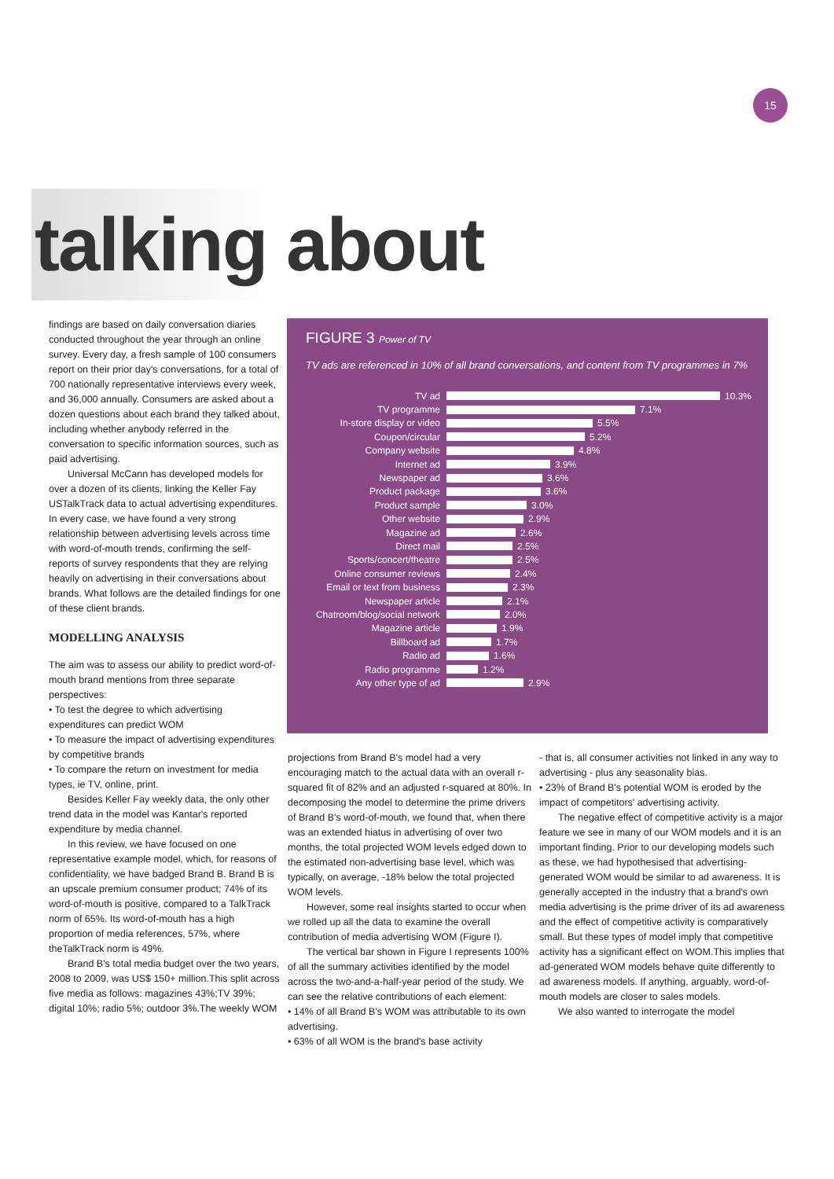15
talking about
findings are based on daily conversation diaries conducted throughout the year through an online survey. Every day, a fresh sample of 100 consumers report on their prior day's conversations, for a total of 700 nationally representative interviews every week, and 36,000 annually. Consumers are asked about a dozen questions about each brand they talked about, including whether anybody referred in the conversation to specific information sources, such as paid advertising.
Universal McCann has developed models for over a dozen of its clients, linking the Keller Fay USTalkTrack data to actual advertising expenditures. In every case, we have found a very strong relationship between advertising levels across time with word-of-mouth trends, confirming the self-reports of survey respondents that they are relying heavily on advertising in their conversations about brands. What follows are the detailed findings for one of these client brands.
MODELLING ANALYSIS
The aim was to assess our ability to predict word-of-mouth brand mentions from three separate perspectives:
• To test the degree to which advertising expenditures can predict WOM
• To measure the impact of advertising expenditures by competitive brands
• To compare the return on investment for media types, ie TV, online, print.
Besides Keller Fay weekly data, the only other trend data in the model was Kantar's reported expenditure by media channel.
In this review, we have focused on one representative example model, which, for reasons of confidentiality, we have badged Brand B. Brand B is an upscale premium consumer product; 74% of its word-of-mouth is positive, compared to a TalkTrack norm of 65%. Its word-of-mouth has a high proportion of media references, 57%, where theTalkTrack norm is 49%.
Brand B's total media budget over the two years, 2008 to 2009, was US$ 150+ million.This split across five media as follows: magazines 43%;TV 39%; digital 10%; radio 5%; outdoor 3%.The weekly WOM
FIGURE 3 Power of TV
TV ads are referenced in 10% of all brand conversations, and content from TV programmes in 7%
TV ad 10.3%
TV programme 7.1%
In-store display or video 5.5%
Coupon/circular 5.2%
Company website 4.8%
Internet ad 3.9%
Newspaper ad 3.6%
Product package 3.6%
Product sample 3.0%
Other website 2.9%
Magazine ad 2.6%
Direct mail 2.5%
Sports/concert/theatre 2.5%
Online consumer reviews 2.4%
Email or text from business 2.3%
Newspaper article 2.1%
Chatroom/blog/social network 2.0%
Magazine article 1.9%
Billboard ad 1.7%
Radio ad 1.6%
Radio programme 1.2%
Any other type of ad 2.9%
projections from Brand B's model had a very encouraging match to the actual data with an overall r-squared fit of 82% and an adjusted r-squared at 80%. In decomposing the model to determine the prime drivers of Brand B's word-of-mouth, we found that, when there was an extended hiatus in advertising of over two months, the total projected WOM levels edged down to the estimated non-advertising base level, which was typically, on average, -18% below the total projected WOM levels.
However, some real insights started to occur when we rolled up all the data to examine the overall contribution of media advertising WOM (Figure I).
The vertical bar shown in Figure I represents 100% of all the summary activities identified by the model across the two-and-a-half-year period of the study. We can see the relative contributions of each element:
• 14% of all Brand B's WOM was attributable to its own advertising.
• 63% of all WOM is the brand's base activity
- that is, all consumer activities not linked in any way to advertising - plus any seasonality bias.
• 23% of Brand B's potential WOM is eroded by the impact of competitors' advertising activity.
The negative effect of competitive activity is a major feature we see in many of our WOM models and it is an important finding. Prior to our developing models such as these, we had hypothesised that advertising-generated WOM would be similar to ad awareness. It is generally accepted in the industry that a brand's own media advertising is the prime driver of its ad awareness and the effect of competitive activity is comparatively small. But these types of model imply that competitive activity has a significant effect on WOM.This implies that ad-generated WOM models behave quite differently to ad awareness models. If anything, arguably, word-of-mouth models are closer to sales models.
We also wanted to interrogate the model